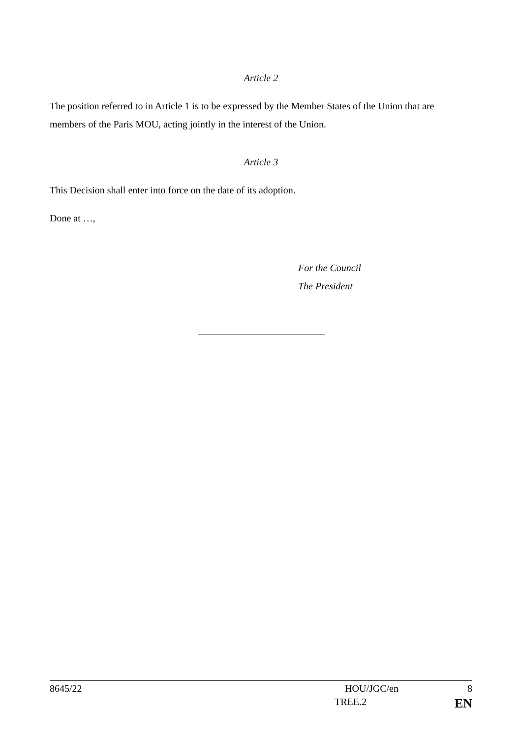Article 2
The position referred to in Article 1 is to be expressed by the Member States of the Union that are members of the Paris MOU, acting jointly in the interest of the Union.
Article 3
This Decision shall enter into force on the date of its adoption.
Done at …,
For the Council
The President
8645/22 HOU/JGC/en 8
TREE.2 EN